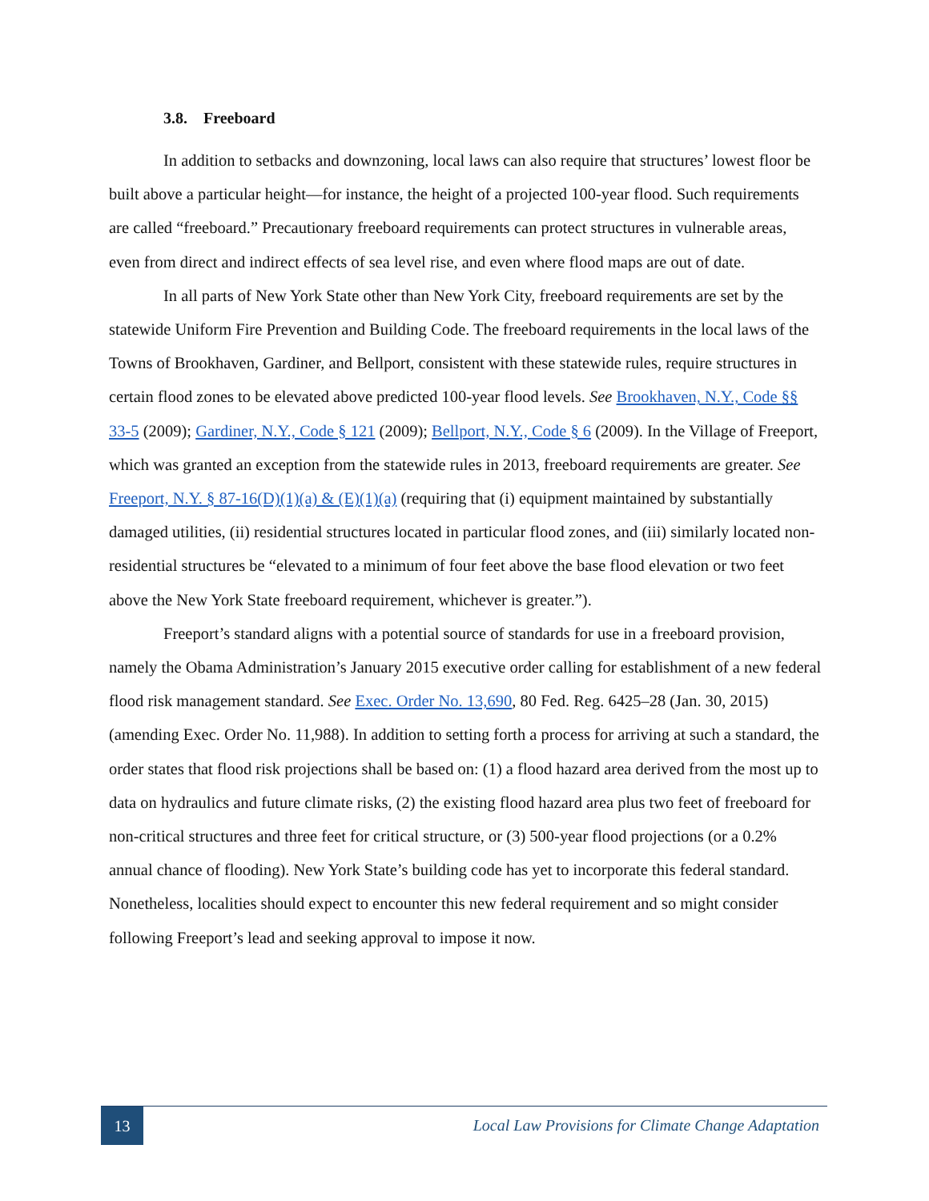3.8. Freeboard
In addition to setbacks and downzoning, local laws can also require that structures’ lowest floor be built above a particular height—for instance, the height of a projected 100-year flood. Such requirements are called “freeboard.” Precautionary freeboard requirements can protect structures in vulnerable areas, even from direct and indirect effects of sea level rise, and even where flood maps are out of date.
In all parts of New York State other than New York City, freeboard requirements are set by the statewide Uniform Fire Prevention and Building Code. The freeboard requirements in the local laws of the Towns of Brookhaven, Gardiner, and Bellport, consistent with these statewide rules, require structures in certain flood zones to be elevated above predicted 100-year flood levels. See Brookhaven, N.Y., Code §§ 33-5 (2009); Gardiner, N.Y., Code § 121 (2009); Bellport, N.Y., Code § 6 (2009). In the Village of Freeport, which was granted an exception from the statewide rules in 2013, freeboard requirements are greater. See Freeport, N.Y. § 87-16(D)(1)(a) & (E)(1)(a) (requiring that (i) equipment maintained by substantially damaged utilities, (ii) residential structures located in particular flood zones, and (iii) similarly located non-residential structures be “elevated to a minimum of four feet above the base flood elevation or two feet above the New York State freeboard requirement, whichever is greater.”).
Freeport’s standard aligns with a potential source of standards for use in a freeboard provision, namely the Obama Administration’s January 2015 executive order calling for establishment of a new federal flood risk management standard. See Exec. Order No. 13,690, 80 Fed. Reg. 6425–28 (Jan. 30, 2015) (amending Exec. Order No. 11,988). In addition to setting forth a process for arriving at such a standard, the order states that flood risk projections shall be based on: (1) a flood hazard area derived from the most up to data on hydraulics and future climate risks, (2) the existing flood hazard area plus two feet of freeboard for non-critical structures and three feet for critical structure, or (3) 500-year flood projections (or a 0.2% annual chance of flooding). New York State’s building code has yet to incorporate this federal standard. Nonetheless, localities should expect to encounter this new federal requirement and so might consider following Freeport’s lead and seeking approval to impose it now.
13
Local Law Provisions for Climate Change Adaptation